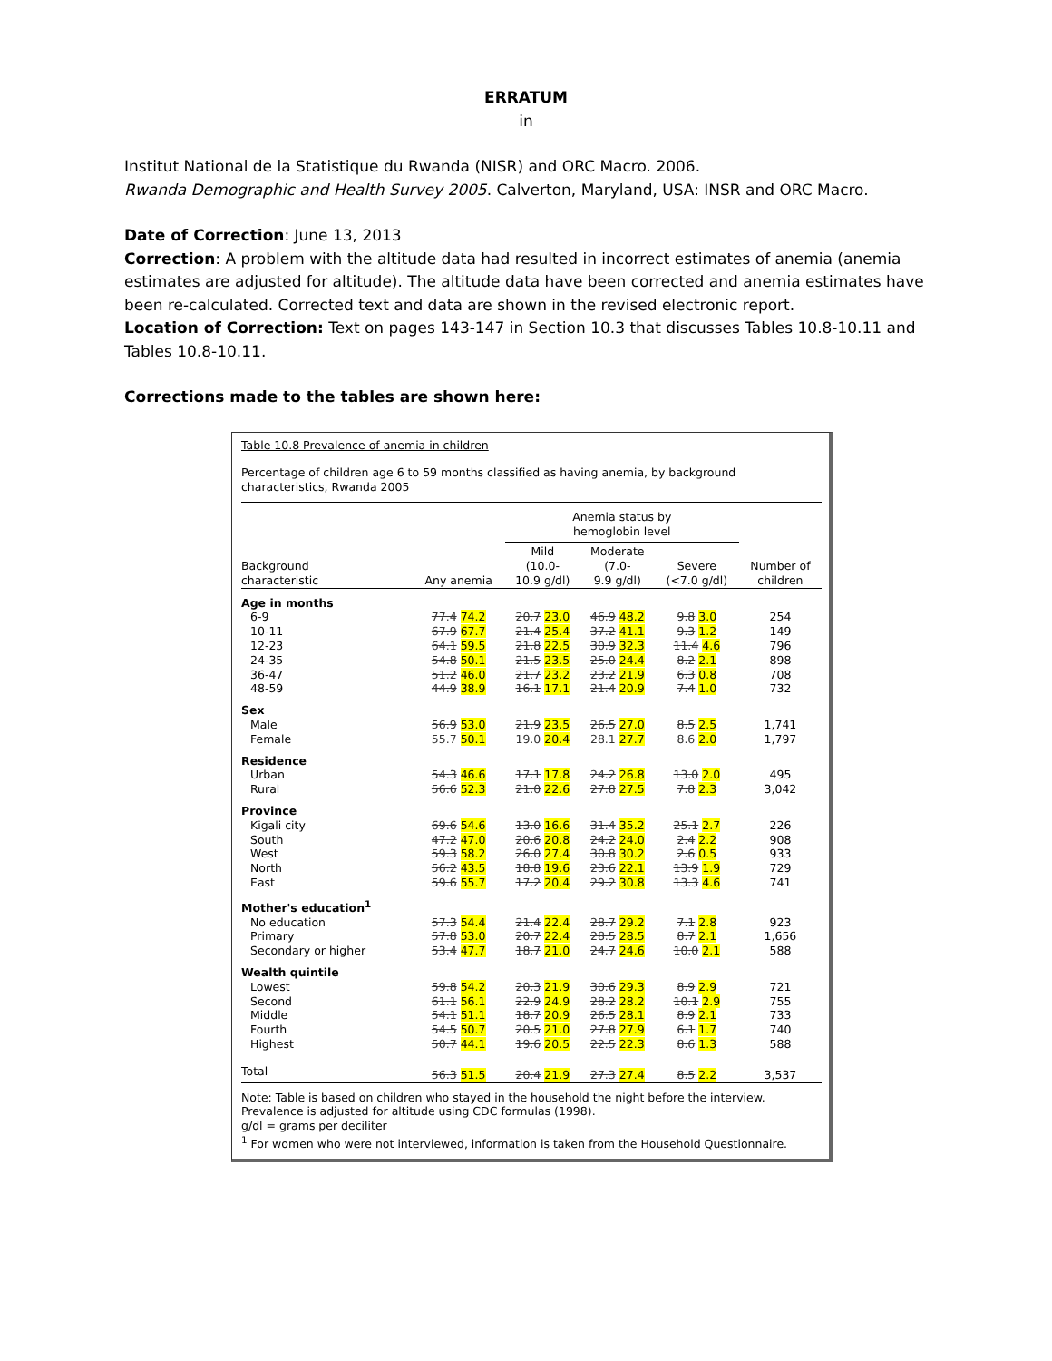ERRATUM
in
Institut National de la Statistique du Rwanda (NISR) and ORC Macro. 2006.
Rwanda Demographic and Health Survey 2005. Calverton, Maryland, USA: INSR and ORC Macro.
Date of Correction: June 13, 2013
Correction: A problem with the altitude data had resulted in incorrect estimates of anemia (anemia estimates are adjusted for altitude). The altitude data have been corrected and anemia estimates have been re-calculated. Corrected text and data are shown in the revised electronic report.
Location of Correction: Text on pages 143-147 in Section 10.3 that discusses Tables 10.8-10.11 and Tables 10.8-10.11.
Corrections made to the tables are shown here:
Table 10.8 Prevalence of anemia in children
Percentage of children age 6 to 59 months classified as having anemia, by background characteristics, Rwanda 2005
| | | Anemia status by hemoglobin level | | | |
| --- | --- | --- | --- | --- | --- |
| Background characteristic | Any anemia | Mild (10.0- 10.9 g/dl) | Moderate (7.0- 9.9 g/dl) | Severe (<7.0 g/dl) | Number of children |
| Age in months | | | | | |
| 6-9 | 77.4 74.2 | 20.7 23.0 | 46.9 48.2 | 9.8 3.0 | 254 |
| 10-11 | 67.9 67.7 | 21.4 25.4 | 37.2 41.1 | 9.3 1.2 | 149 |
| 12-23 | 64.1 59.5 | 21.8 22.5 | 30.9 32.3 | 11.4 4.6 | 796 |
| 24-35 | 54.8 50.1 | 21.5 23.5 | 25.0 24.4 | 8.2 2.1 | 898 |
| 36-47 | 51.2 46.0 | 21.7 23.2 | 23.2 21.9 | 6.3 0.8 | 708 |
| 48-59 | 44.9 38.9 | 16.1 17.1 | 21.4 20.9 | 7.4 1.0 | 732 |
| Sex | | | | | |
| Male | 56.9 53.0 | 21.9 23.5 | 26.5 27.0 | 8.5 2.5 | 1,741 |
| Female | 55.7 50.1 | 19.0 20.4 | 28.1 27.7 | 8.6 2.0 | 1,797 |
| Residence | | | | | |
| Urban | 54.3 46.6 | 17.1 17.8 | 24.2 26.8 | 13.0 2.0 | 495 |
| Rural | 56.6 52.3 | 21.0 22.6 | 27.8 27.5 | 7.8 2.3 | 3,042 |
| Province | | | | | |
| Kigali city | 69.6 54.6 | 13.0 16.6 | 31.4 35.2 | 25.1 2.7 | 226 |
| South | 47.2 47.0 | 20.6 20.8 | 24.2 24.0 | 2.4 2.2 | 908 |
| West | 59.3 58.2 | 26.0 27.4 | 30.8 30.2 | 2.6 0.5 | 933 |
| North | 56.2 43.5 | 18.8 19.6 | 23.6 22.1 | 13.9 1.9 | 729 |
| East | 59.6 55.7 | 17.2 20.4 | 29.2 30.8 | 13.3 4.6 | 741 |
| Mother's education<sup>1</sup> | | | | | |
| No education | 57.3 54.4 | 21.4 22.4 | 28.7 29.2 | 7.1 2.8 | 923 |
| Primary | 57.8 53.0 | 20.7 22.4 | 28.5 28.5 | 8.7 2.1 | 1,656 |
| Secondary or higher | 53.4 47.7 | 18.7 21.0 | 24.7 24.6 | 10.0 2.1 | 588 |
| Wealth quintile | | | | | |
| Lowest | 59.8 54.2 | 20.3 21.9 | 30.6 29.3 | 8.9 2.9 | 721 |
| Second | 61.1 56.1 | 22.9 24.9 | 28.2 28.2 | 10.1 2.9 | 755 |
| Middle | 54.1 51.1 | 18.7 20.9 | 26.5 28.1 | 8.9 2.1 | 733 |
| Fourth | 54.5 50.7 | 20.5 21.0 | 27.8 27.9 | 6.1 1.7 | 740 |
| Highest | 50.7 44.1 | 19.6 20.5 | 22.5 22.3 | 8.6 1.3 | 588 |
| Total | 56.3 51.5 | 20.4 21.9 | 27.3 27.4 | 8.5 2.2 | 3,537 |
Note: Table is based on children who stayed in the household the night before the interview. Prevalence is adjusted for altitude using CDC formulas (1998).
g/dl = grams per deciliter
<sup>1</sup> For women who were not interviewed, information is taken from the Household Questionnaire.